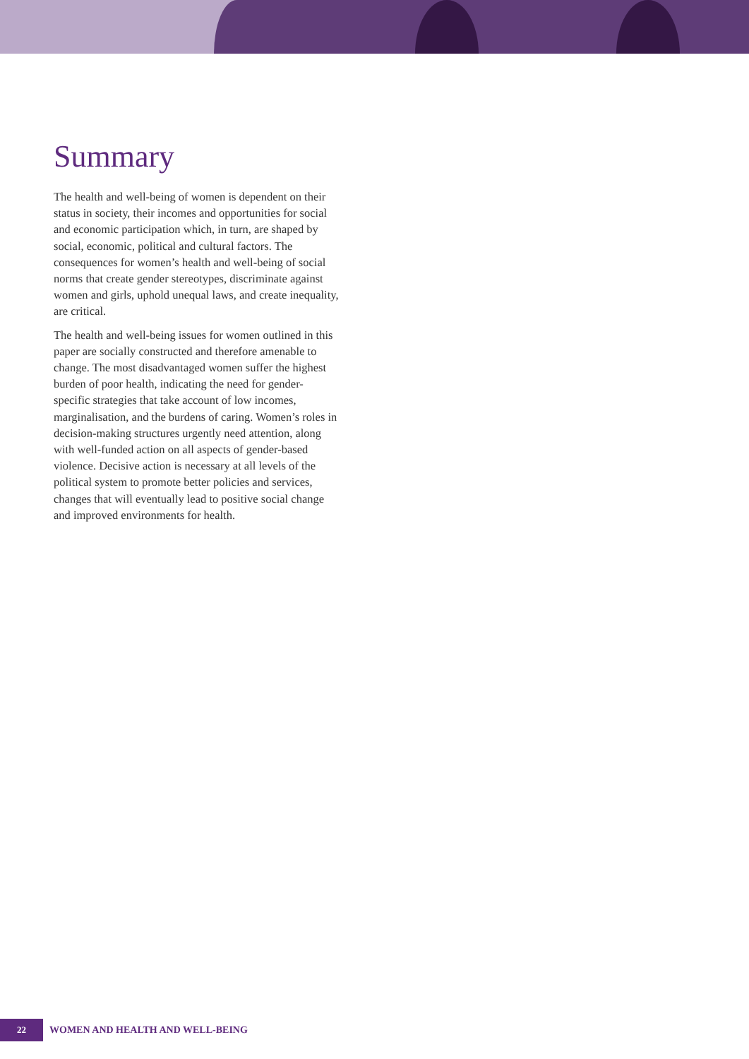Summary
The health and well-being of women is dependent on their status in society, their incomes and opportunities for social and economic participation which, in turn, are shaped by social, economic, political and cultural factors. The consequences for women’s health and well-being of social norms that create gender stereotypes, discriminate against women and girls, uphold unequal laws, and create inequality, are critical.
The health and well-being issues for women outlined in this paper are socially constructed and therefore amenable to change. The most disadvantaged women suffer the highest burden of poor health, indicating the need for gender-specific strategies that take account of low incomes, marginalisation, and the burdens of caring. Women’s roles in decision-making structures urgently need attention, along with well-funded action on all aspects of gender-based violence. Decisive action is necessary at all levels of the political system to promote better policies and services, changes that will eventually lead to positive social change and improved environments for health.
22
WOMEN AND HEALTH AND WELL-BEING